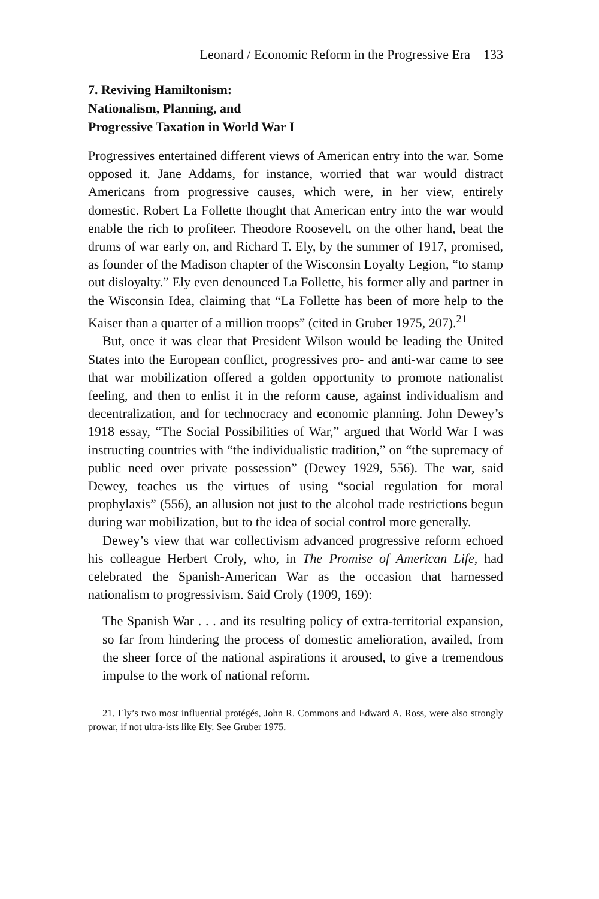Leonard / Economic Reform in the Progressive Era 133
7. Reviving Hamiltonism:
Nationalism, Planning, and
Progressive Taxation in World War I
Progressives entertained different views of American entry into the war. Some opposed it. Jane Addams, for instance, worried that war would distract Americans from progressive causes, which were, in her view, entirely domestic. Robert La Follette thought that American entry into the war would enable the rich to profiteer. Theodore Roosevelt, on the other hand, beat the drums of war early on, and Richard T. Ely, by the summer of 1917, promised, as founder of the Madison chapter of the Wisconsin Loyalty Legion, “to stamp out disloyalty.” Ely even denounced La Follette, his former ally and partner in the Wisconsin Idea, claiming that “La Follette has been of more help to the Kaiser than a quarter of a million troops” (cited in Gruber 1975, 207).<sup>21</sup>
But, once it was clear that President Wilson would be leading the United States into the European conflict, progressives pro- and anti-war came to see that war mobilization offered a golden opportunity to promote nationalist feeling, and then to enlist it in the reform cause, against individualism and decentralization, and for technocracy and economic planning. John Dewey’s 1918 essay, “The Social Possibilities of War,” argued that World War I was instructing countries with “the individualistic tradition,” on “the supremacy of public need over private possession” (Dewey 1929, 556). The war, said Dewey, teaches us the virtues of using “social regulation for moral prophylaxis” (556), an allusion not just to the alcohol trade restrictions begun during war mobilization, but to the idea of social control more generally.
Dewey’s view that war collectivism advanced progressive reform echoed his colleague Herbert Croly, who, in The Promise of American Life, had celebrated the Spanish-American War as the occasion that harnessed nationalism to progressivism. Said Croly (1909, 169):
The Spanish War . . . and its resulting policy of extra-territorial expansion, so far from hindering the process of domestic amelioration, availed, from the sheer force of the national aspirations it aroused, to give a tremendous impulse to the work of national reform.
21. Ely’s two most influential protégés, John R. Commons and Edward A. Ross, were also strongly prowar, if not ultra-ists like Ely. See Gruber 1975.